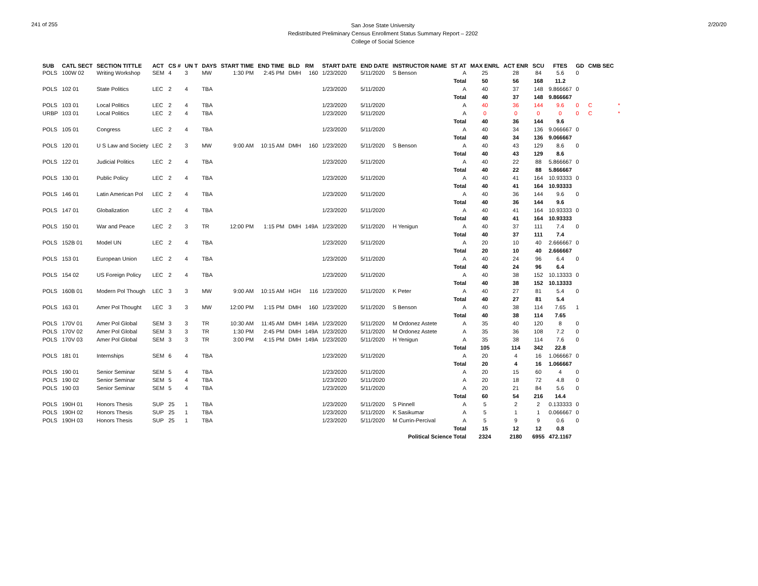241 of 255
San Jose State University
Redistributed Preliminary Census Enrollment Status Summary Report – 2202
College of Social Science
2/20/20
| SUB | CATL SECT | SECTION TITTLE | ACT | CS # | UN T | DAYS | START TIME | END TIME | BLD | RM | START DATE | END DATE | INSTRUCTOR NAME | ST AT | MAX ENRL | ACT ENR | SCU | FTES | GD | CMB SEC | |
| --- | --- | --- | --- | --- | --- | --- | --- | --- | --- | --- | --- | --- | --- | --- | --- | --- | --- | --- | --- | --- | --- |
| POLS | 100W 02 | Writing Workshop | SEM | 4 | 3 | MW | 1:30 PM | 2:45 PM | DMH | 160 | 1/23/2020 | 5/11/2020 | S Benson | A | 25 | 28 | 84 | 5.6 | 0 | | |
| | | | | | | | | | | | | | | Total | 50 | 56 | 168 | 11.2 | | | |
| POLS | 102 01 | State Politics | LEC | 2 | 4 | TBA | | | | | 1/23/2020 | 5/11/2020 | | A | 40 | 37 | 148 | 9.866667 | 0 | | |
| | | | | | | | | | | | | | | Total | 40 | 37 | 148 | 9.866667 | | | |
| POLS | 103 01 | Local Politics | LEC | 2 | 4 | TBA | | | | | 1/23/2020 | 5/11/2020 | | A | 40 | 36 | 144 | 9.6 | 0 | C | * |
| URBP | 103 01 | Local Politics | LEC | 2 | 4 | TBA | | | | | 1/23/2020 | 5/11/2020 | | A | 0 | 0 | 0 | 0 | 0 | C | * |
| | | | | | | | | | | | | | | Total | 40 | 36 | 144 | 9.6 | | | |
| POLS | 105 01 | Congress | LEC | 2 | 4 | TBA | | | | | 1/23/2020 | 5/11/2020 | | A | 40 | 34 | 136 | 9.066667 | 0 | | |
| | | | | | | | | | | | | | | Total | 40 | 34 | 136 | 9.066667 | | | |
| POLS | 120 01 | U S Law and Society | LEC | 2 | 3 | MW | 9:00 AM | 10:15 AM | DMH | 160 | 1/23/2020 | 5/11/2020 | S Benson | A | 40 | 43 | 129 | 8.6 | 0 | | |
| | | | | | | | | | | | | | | Total | 40 | 43 | 129 | 8.6 | | | |
| POLS | 122 01 | Judicial Politics | LEC | 2 | 4 | TBA | | | | | 1/23/2020 | 5/11/2020 | | A | 40 | 22 | 88 | 5.866667 | 0 | | |
| | | | | | | | | | | | | | | Total | 40 | 22 | 88 | 5.866667 | | | |
| POLS | 130 01 | Public Policy | LEC | 2 | 4 | TBA | | | | | 1/23/2020 | 5/11/2020 | | A | 40 | 41 | 164 | 10.93333 | 0 | | |
| | | | | | | | | | | | | | | Total | 40 | 41 | 164 | 10.93333 | | | |
| POLS | 146 01 | Latin American Pol | LEC | 2 | 4 | TBA | | | | | 1/23/2020 | 5/11/2020 | | A | 40 | 36 | 144 | 9.6 | 0 | | |
| | | | | | | | | | | | | | | Total | 40 | 36 | 144 | 9.6 | | | |
| POLS | 147 01 | Globalization | LEC | 2 | 4 | TBA | | | | | 1/23/2020 | 5/11/2020 | | A | 40 | 41 | 164 | 10.93333 | 0 | | |
| | | | | | | | | | | | | | | Total | 40 | 41 | 164 | 10.93333 | | | |
| POLS | 150 01 | War and Peace | LEC | 2 | 3 | TR | 12:00 PM | 1:15 PM | DMH | 149A | 1/23/2020 | 5/11/2020 | H Yenigun | A | 40 | 37 | 111 | 7.4 | 0 | | |
| | | | | | | | | | | | | | | Total | 40 | 37 | 111 | 7.4 | | | |
| POLS | 152B 01 | Model UN | LEC | 2 | 4 | TBA | | | | | 1/23/2020 | 5/11/2020 | | A | 20 | 10 | 40 | 2.666667 | 0 | | |
| | | | | | | | | | | | | | | Total | 20 | 10 | 40 | 2.666667 | | | |
| POLS | 153 01 | European Union | LEC | 2 | 4 | TBA | | | | | 1/23/2020 | 5/11/2020 | | A | 40 | 24 | 96 | 6.4 | 0 | | |
| | | | | | | | | | | | | | | Total | 40 | 24 | 96 | 6.4 | | | |
| POLS | 154 02 | US Foreign Policy | LEC | 2 | 4 | TBA | | | | | 1/23/2020 | 5/11/2020 | | A | 40 | 38 | 152 | 10.13333 | 0 | | |
| | | | | | | | | | | | | | | Total | 40 | 38 | 152 | 10.13333 | | | |
| POLS | 160B 01 | Modern Pol Though | LEC | 3 | 3 | MW | 9:00 AM | 10:15 AM | HGH | 116 | 1/23/2020 | 5/11/2020 | K Peter | A | 40 | 27 | 81 | 5.4 | 0 | | |
| | | | | | | | | | | | | | | Total | 40 | 27 | 81 | 5.4 | | | |
| POLS | 163 01 | Amer Pol Thought | LEC | 3 | 3 | MW | 12:00 PM | 1:15 PM | DMH | 160 | 1/23/2020 | 5/11/2020 | S Benson | A | 40 | 38 | 114 | 7.65 | 1 | | |
| | | | | | | | | | | | | | | Total | 40 | 38 | 114 | 7.65 | | | |
| POLS | 170V 01 | Amer Pol Global | SEM | 3 | 3 | TR | 10:30 AM | 11:45 AM | DMH | 149A | 1/23/2020 | 5/11/2020 | M Ordonez Astete | A | 35 | 40 | 120 | 8 | 0 | | |
| POLS | 170V 02 | Amer Pol Global | SEM | 3 | 3 | TR | 1:30 PM | 2:45 PM | DMH | 149A | 1/23/2020 | 5/11/2020 | M Ordonez Astete | A | 35 | 36 | 108 | 7.2 | 0 | | |
| POLS | 170V 03 | Amer Pol Global | SEM | 3 | 3 | TR | 3:00 PM | 4:15 PM | DMH | 149A | 1/23/2020 | 5/11/2020 | H Yenigun | A | 35 | 38 | 114 | 7.6 | 0 | | |
| | | | | | | | | | | | | | | Total | 105 | 114 | 342 | 22.8 | | | |
| POLS | 181 01 | Internships | SEM | 6 | 4 | TBA | | | | | 1/23/2020 | 5/11/2020 | | A | 20 | 4 | 16 | 1.066667 | 0 | | |
| | | | | | | | | | | | | | | Total | 20 | 4 | 16 | 1.066667 | | | |
| POLS | 190 01 | Senior Seminar | SEM | 5 | 4 | TBA | | | | | 1/23/2020 | 5/11/2020 | | A | 20 | 15 | 60 | 4 | 0 | | |
| POLS | 190 02 | Senior Seminar | SEM | 5 | 4 | TBA | | | | | 1/23/2020 | 5/11/2020 | | A | 20 | 18 | 72 | 4.8 | 0 | | |
| POLS | 190 03 | Senior Seminar | SEM | 5 | 4 | TBA | | | | | 1/23/2020 | 5/11/2020 | | A | 20 | 21 | 84 | 5.6 | 0 | | |
| | | | | | | | | | | | | | | Total | 60 | 54 | 216 | 14.4 | | | |
| POLS | 190H 01 | Honors Thesis | SUP | 25 | 1 | TBA | | | | | 1/23/2020 | 5/11/2020 | S Pinnell | A | 5 | 2 | 2 | 0.133333 | 0 | | |
| POLS | 190H 02 | Honors Thesis | SUP | 25 | 1 | TBA | | | | | 1/23/2020 | 5/11/2020 | K Sasikumar | A | 5 | 1 | 1 | 0.066667 | 0 | | |
| POLS | 190H 03 | Honors Thesis | SUP | 25 | 1 | TBA | | | | | 1/23/2020 | 5/11/2020 | M Currin-Percival | A | 5 | 9 | 9 | 0.6 | 0 | | |
| | | | | | | | | | | | | | | Total | 15 | 12 | 12 | 0.8 | | | |
| Political Science Total | | | | | | | | | | | | | | | 2324 | 2180 | 6955 | 472.1167 | | | |